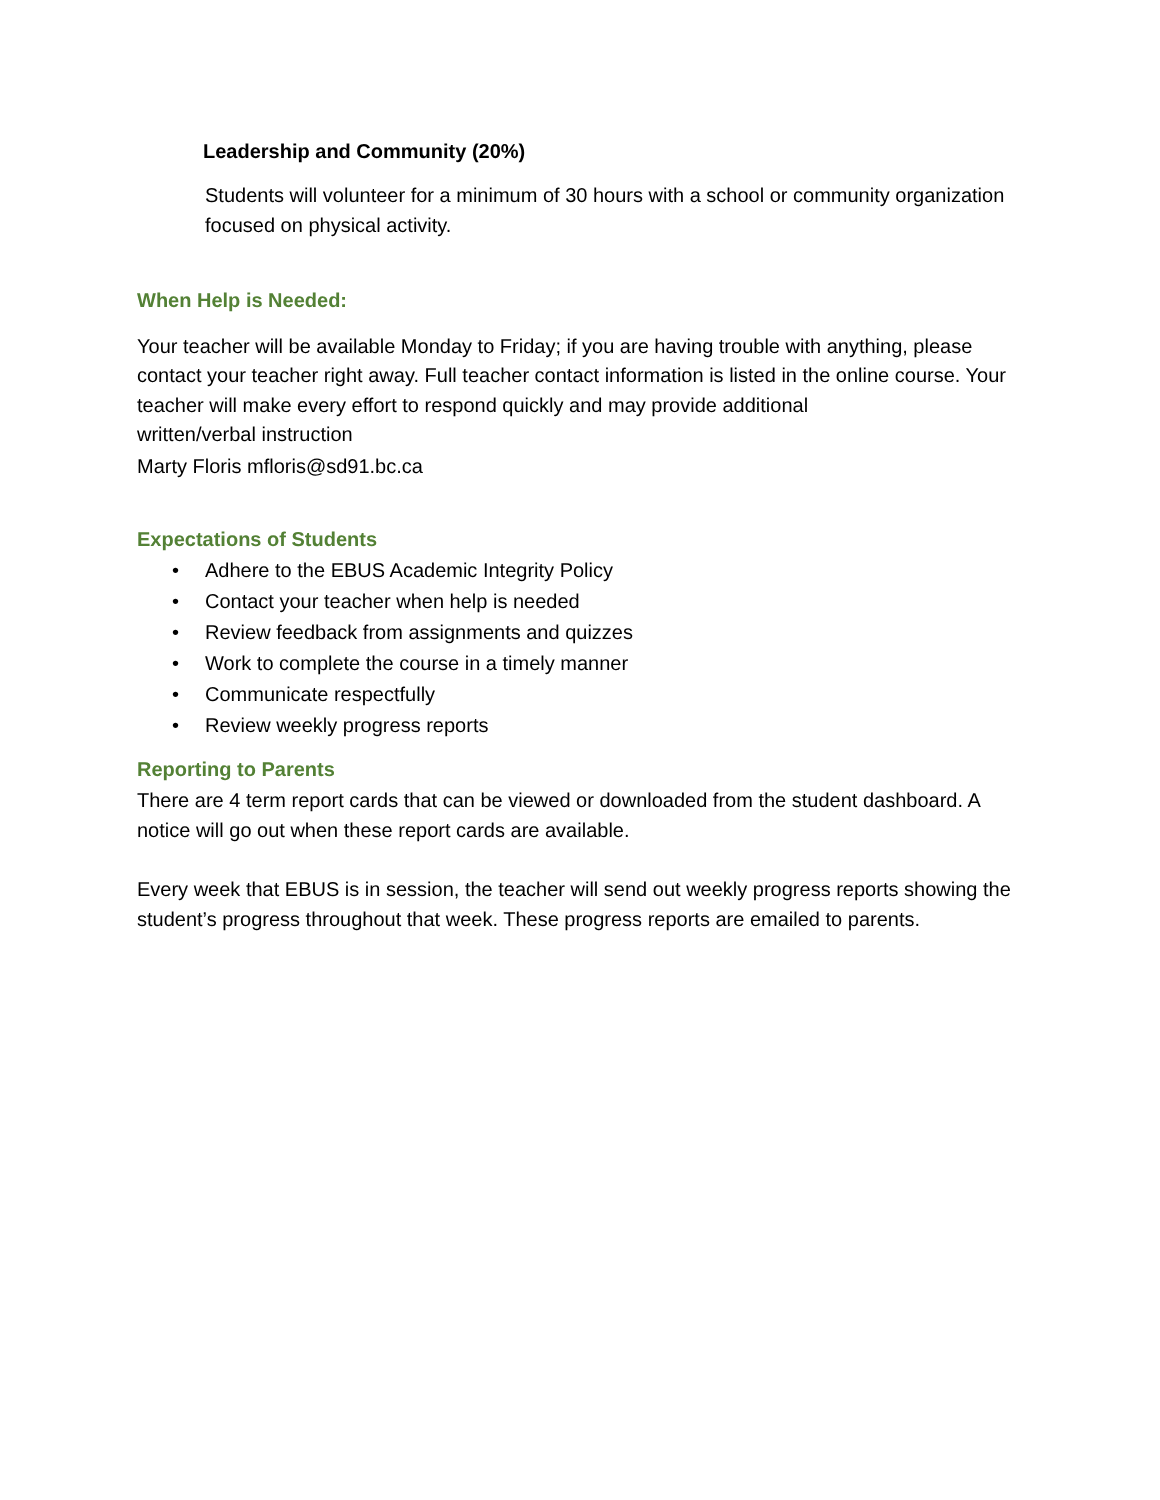Leadership and Community (20%)
Students will volunteer for a minimum of 30 hours with a school or community organization focused on physical activity.
When Help is Needed:
Your teacher will be available Monday to Friday; if you are having trouble with anything, please contact your teacher right away. Full teacher contact information is listed in the online course. Your teacher will make every effort to respond quickly and may provide additional
written/verbal instruction
Marty Floris mfloris@sd91.bc.ca
Expectations of Students
• Adhere to the EBUS Academic Integrity Policy
• Contact your teacher when help is needed
• Review feedback from assignments and quizzes
• Work to complete the course in a timely manner
• Communicate respectfully
• Review weekly progress reports
Reporting to Parents
There are 4 term report cards that can be viewed or downloaded from the student dashboard. A notice will go out when these report cards are available.
Every week that EBUS is in session, the teacher will send out weekly progress reports showing the student’s progress throughout that week. These progress reports are emailed to parents.